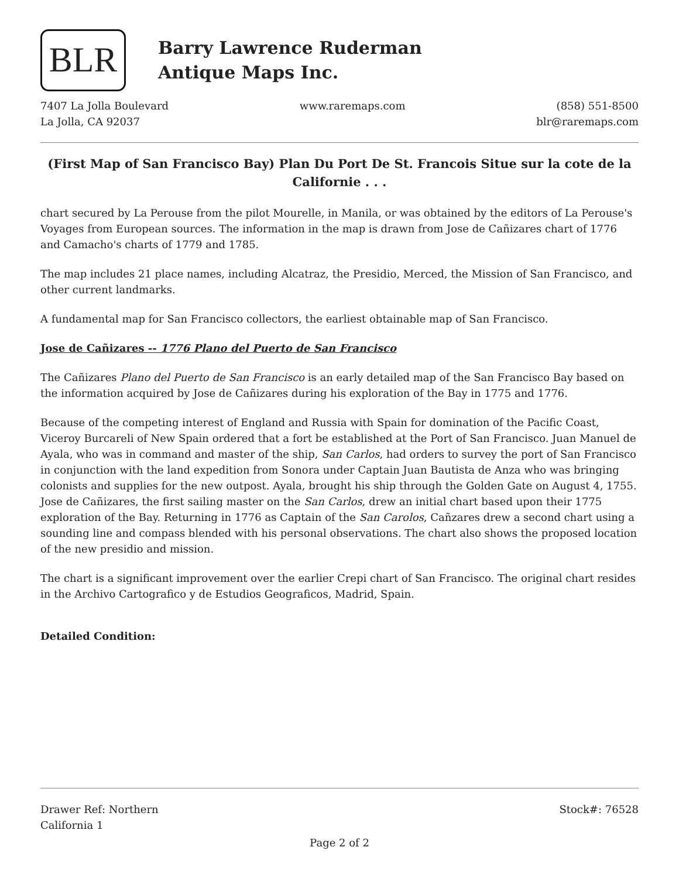BLR
Barry Lawrence Ruderman
Antique Maps Inc.
7407 La Jolla Boulevard
La Jolla, CA 92037
www.raremaps.com (858) 551-8500
blr@raremaps.com
(First Map of San Francisco Bay) Plan Du Port De St. Francois Situe sur la cote de la Californie . . .
chart secured by La Perouse from the pilot Mourelle, in Manila, or was obtained by the editors of La Perouse's Voyages from European sources. The information in the map is drawn from Jose de Cañizares chart of 1776 and Camacho's charts of 1779 and 1785.
The map includes 21 place names, including Alcatraz, the Presidio, Merced, the Mission of San Francisco, and other current landmarks.
A fundamental map for San Francisco collectors, the earliest obtainable map of San Francisco.
Jose de Cañizares -- 1776 Plano del Puerto de San Francisco
The Cañizares Plano del Puerto de San Francisco is an early detailed map of the San Francisco Bay based on the information acquired by Jose de Cañizares during his exploration of the Bay in 1775 and 1776.
Because of the competing interest of England and Russia with Spain for domination of the Pacific Coast, Viceroy Burcareli of New Spain ordered that a fort be established at the Port of San Francisco. Juan Manuel de Ayala, who was in command and master of the ship, San Carlos, had orders to survey the port of San Francisco in conjunction with the land expedition from Sonora under Captain Juan Bautista de Anza who was bringing colonists and supplies for the new outpost. Ayala, brought his ship through the Golden Gate on August 4, 1755. Jose de Cañizares, the first sailing master on the San Carlos, drew an initial chart based upon their 1775 exploration of the Bay. Returning in 1776 as Captain of the San Carolos, Cañzares drew a second chart using a sounding line and compass blended with his personal observations. The chart also shows the proposed location of the new presidio and mission.
The chart is a significant improvement over the earlier Crepi chart of San Francisco. The original chart resides in the Archivo Cartografico y de Estudios Geograficos, Madrid, Spain.
Detailed Condition:
Drawer Ref: Northern
California 1
Stock#: 76528
Page 2 of 2